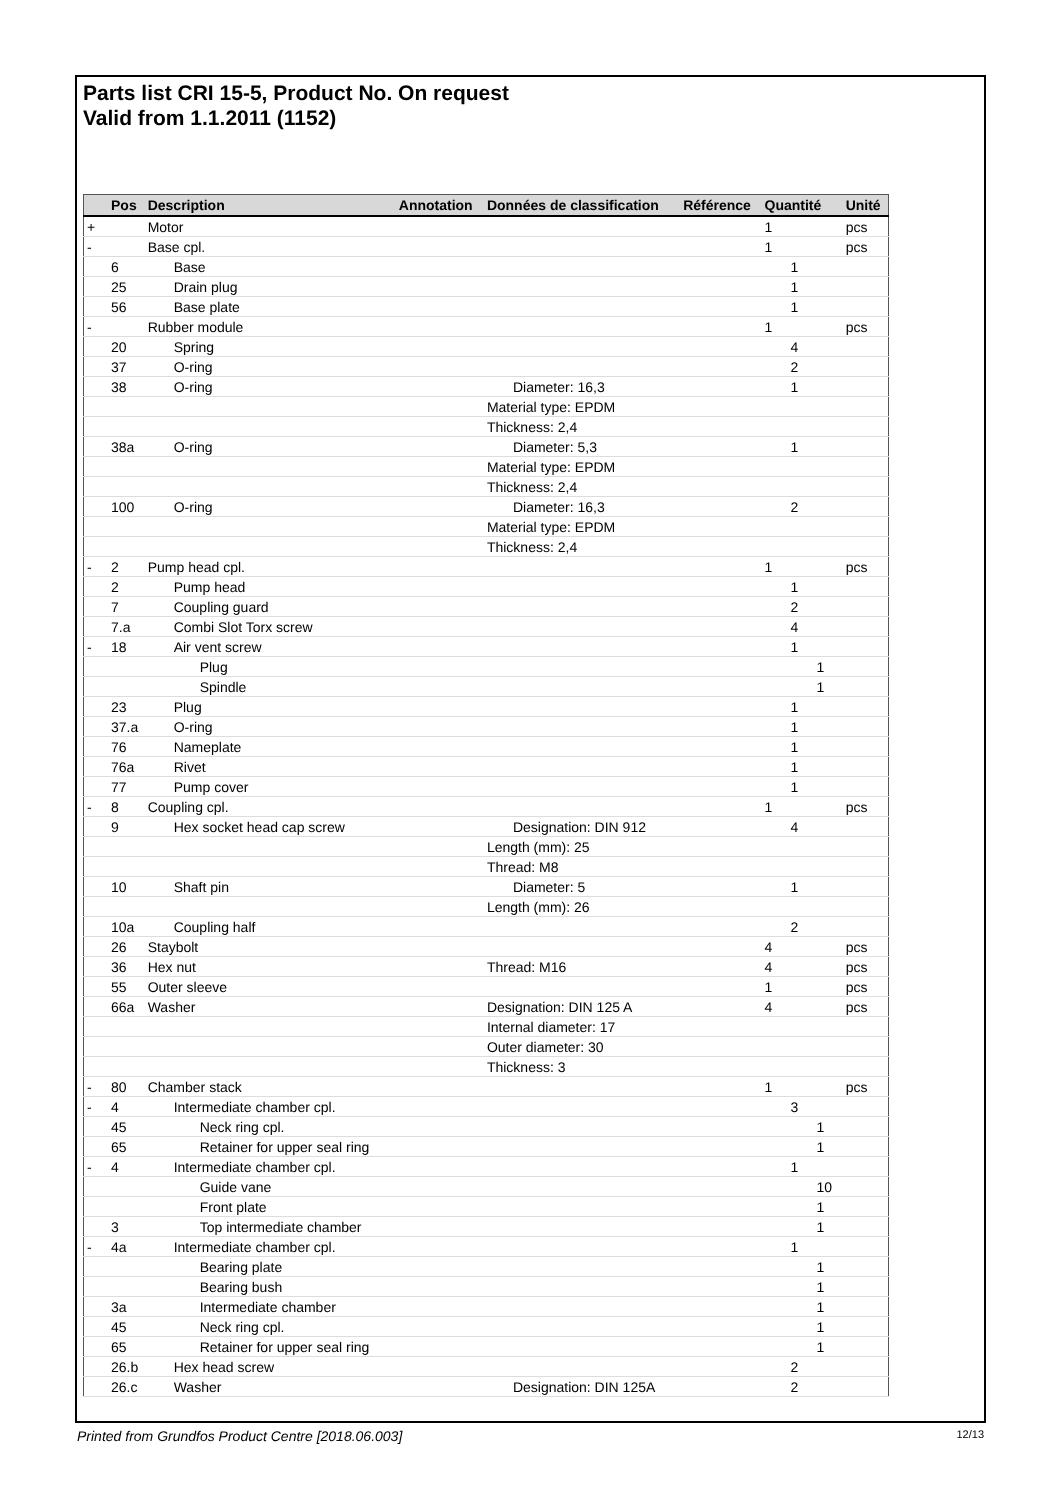Parts list CRI 15-5, Product No. On request
Valid from 1.1.2011 (1152)
| | Pos | Description | Annotation | Données de classification | Référence | Quantité | Unité |
| --- | --- | --- | --- | --- | --- | --- | --- |
| + | | Motor | | | | 1 | pcs |
| - | | Base cpl. | | | | 1 | pcs |
| | 6 | Base | | | | 1 | |
| | 25 | Drain plug | | | | 1 | |
| | 56 | Base plate | | | | 1 | |
| - | | Rubber module | | | | 1 | pcs |
| | 20 | Spring | | | | 4 | |
| | 37 | O-ring | | | | 2 | |
| | 38 | O-ring | | Diameter: 16,3 | | 1 | |
| | | | | Material type: EPDM | | | |
| | | | | Thickness: 2,4 | | | |
| | 38a | O-ring | | Diameter: 5,3 | | 1 | |
| | | | | Material type: EPDM | | | |
| | | | | Thickness: 2,4 | | | |
| | 100 | O-ring | | Diameter: 16,3 | | 2 | |
| | | | | Material type: EPDM | | | |
| | | | | Thickness: 2,4 | | | |
| - | 2 | Pump head cpl. | | | | 1 | pcs |
| | 2 | Pump head | | | | 1 | |
| | 7 | Coupling guard | | | | 2 | |
| | 7.a | Combi Slot Torx screw | | | | 4 | |
| - | 18 | Air vent screw | | | | 1 | |
| | | Plug | | | | 1 | |
| | | Spindle | | | | 1 | |
| | 23 | Plug | | | | 1 | |
| | 37.a | O-ring | | | | 1 | |
| | 76 | Nameplate | | | | 1 | |
| | 76a | Rivet | | | | 1 | |
| | 77 | Pump cover | | | | 1 | |
| - | 8 | Coupling cpl. | | | | 1 | pcs |
| | 9 | Hex socket head cap screw | | Designation: DIN 912 | | 4 | |
| | | | | Length (mm): 25 | | | |
| | | | | Thread: M8 | | | |
| | 10 | Shaft pin | | Diameter: 5 | | 1 | |
| | | | | Length (mm): 26 | | | |
| | 10a | Coupling half | | | | 2 | |
| | 26 | Staybolt | | | | 4 | pcs |
| | 36 | Hex nut | | Thread: M16 | | 4 | pcs |
| | 55 | Outer sleeve | | | | 1 | pcs |
| | 66a | Washer | | Designation: DIN 125 A | | 4 | pcs |
| | | | | Internal diameter: 17 | | | |
| | | | | Outer diameter: 30 | | | |
| | | | | Thickness: 3 | | | |
| - | 80 | Chamber stack | | | | 1 | pcs |
| - | 4 | Intermediate chamber cpl. | | | | 3 | |
| | 45 | Neck ring cpl. | | | | 1 | |
| | 65 | Retainer for upper seal ring | | | | 1 | |
| - | 4 | Intermediate chamber cpl. | | | | 1 | |
| | | Guide vane | | | | 10 | |
| | | Front plate | | | | 1 | |
| | 3 | Top intermediate chamber | | | | 1 | |
| - | 4a | Intermediate chamber cpl. | | | | 1 | |
| | | Bearing plate | | | | 1 | |
| | | Bearing bush | | | | 1 | |
| | 3a | Intermediate chamber | | | | 1 | |
| | 45 | Neck ring cpl. | | | | 1 | |
| | 65 | Retainer for upper seal ring | | | | 1 | |
| | 26.b | Hex head screw | | | | 2 | |
| | 26.c | Washer | | Designation: DIN 125A | | 2 | |
Printed from Grundfos Product Centre [2018.06.003] 12/13